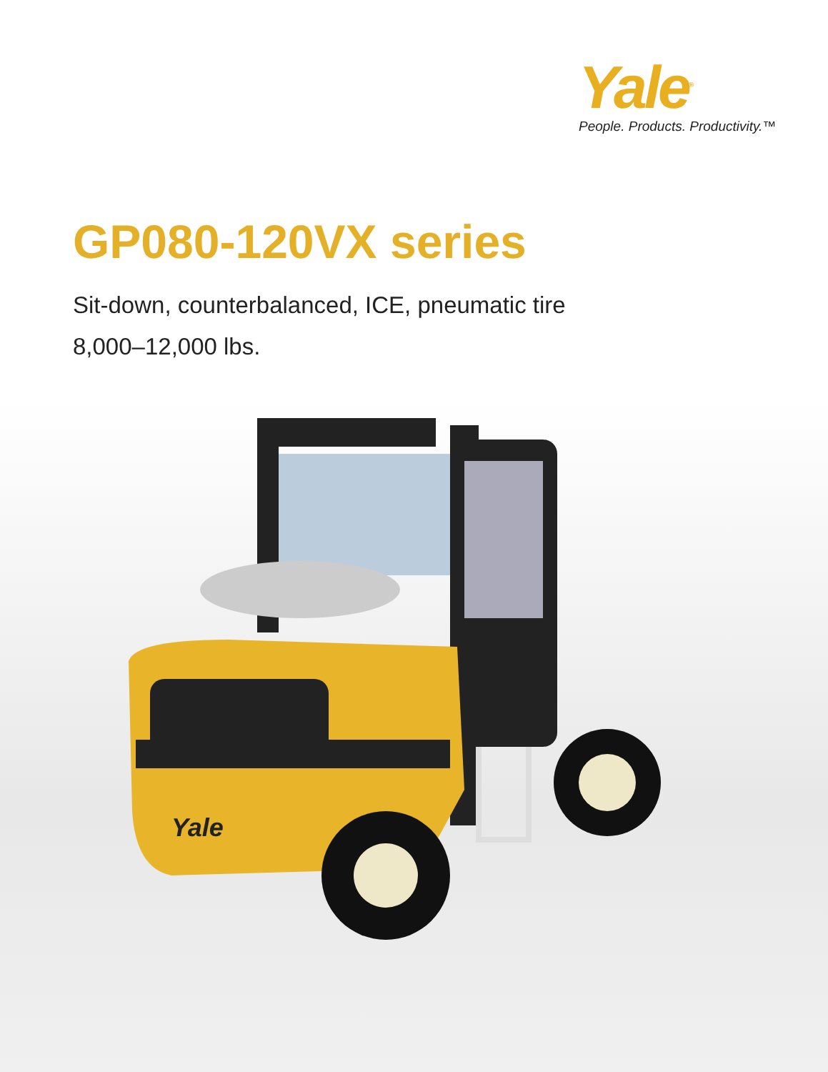Yale<sup>®</sup>
People. Products. Productivity.™
GP080-120VX series
Sit-down, counterbalanced, ICE, pneumatic tire
8,000–12,000 lbs.
Yale